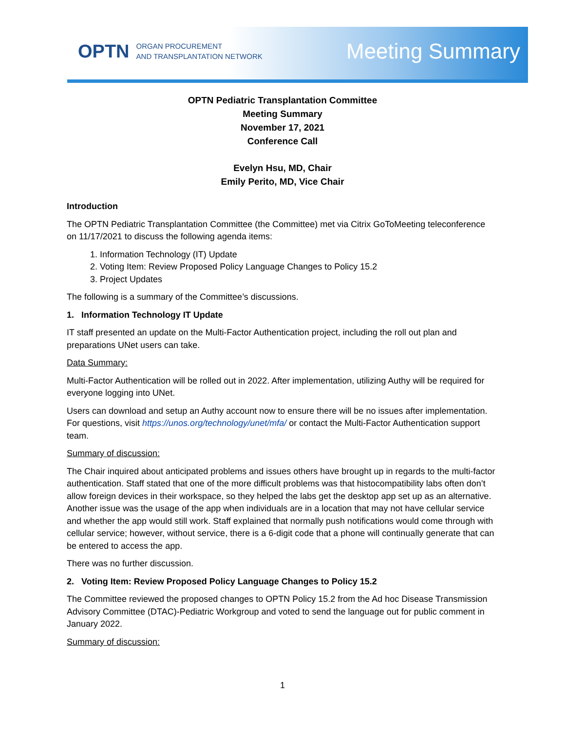OPTN ORGAN PROCUREMENT
AND TRANSPLANTATION NETWORK
Meeting Summary
OPTN Pediatric Transplantation Committee
Meeting Summary
November 17, 2021
Conference Call
Evelyn Hsu, MD, Chair
Emily Perito, MD, Vice Chair
Introduction
The OPTN Pediatric Transplantation Committee (the Committee) met via Citrix GoToMeeting teleconference on 11/17/2021 to discuss the following agenda items:
1. Information Technology (IT) Update
2. Voting Item: Review Proposed Policy Language Changes to Policy 15.2
3. Project Updates
The following is a summary of the Committee’s discussions.
1. Information Technology IT Update
IT staff presented an update on the Multi-Factor Authentication project, including the roll out plan and preparations UNet users can take.
Data Summary:
Multi-Factor Authentication will be rolled out in 2022. After implementation, utilizing Authy will be required for everyone logging into UNet.
Users can download and setup an Authy account now to ensure there will be no issues after implementation. For questions, visit https://unos.org/technology/unet/mfa/ or contact the Multi-Factor Authentication support team.
Summary of discussion:
The Chair inquired about anticipated problems and issues others have brought up in regards to the multi-factor authentication. Staff stated that one of the more difficult problems was that histocompatibility labs often don’t allow foreign devices in their workspace, so they helped the labs get the desktop app set up as an alternative. Another issue was the usage of the app when individuals are in a location that may not have cellular service and whether the app would still work. Staff explained that normally push notifications would come through with cellular service; however, without service, there is a 6-digit code that a phone will continually generate that can be entered to access the app.
There was no further discussion.
2. Voting Item: Review Proposed Policy Language Changes to Policy 15.2
The Committee reviewed the proposed changes to OPTN Policy 15.2 from the Ad hoc Disease Transmission Advisory Committee (DTAC)-Pediatric Workgroup and voted to send the language out for public comment in January 2022.
Summary of discussion:
1